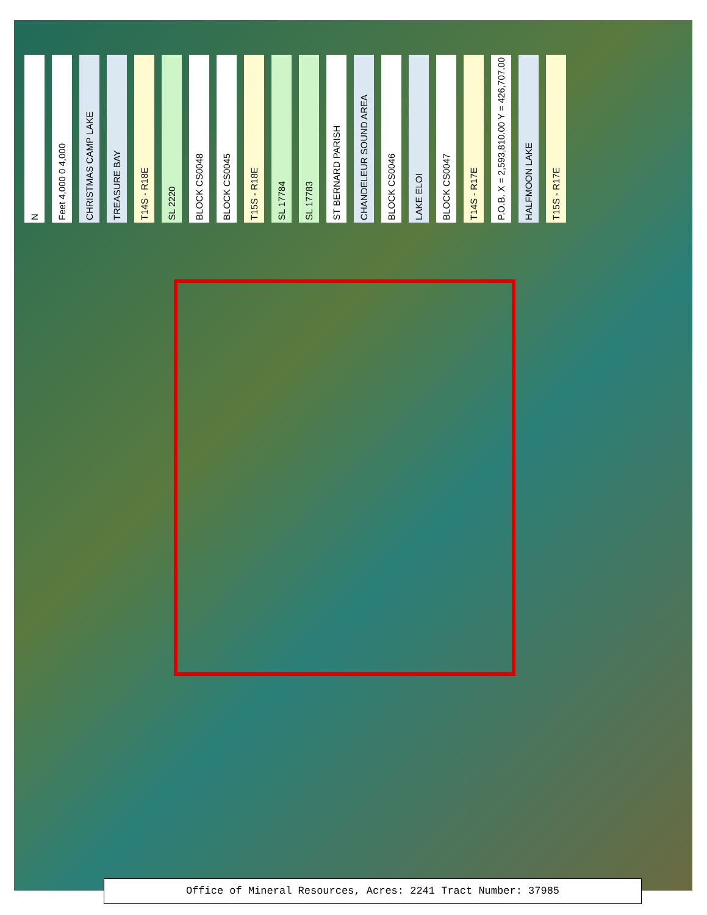N Feet 4,000 0 4,000 CHRISTMAS CAMP LAKE TREASURE BAY T14S - R18E SL 2220 BLOCK CS0048 BLOCK CS0045 T15S - R18E SL 17784 SL 17783 ST BERNARD PARISH CHANDELEUR SOUND AREA BLOCK CS0046 LAKE ELOI BLOCK CS0047 T14S - R17E P.O.B. X = 2,593,810.00 Y = 426,707.00 HALFMOON LAKE T15S - R17E
Office of Mineral Resources, Acres: 2241 Tract Number: 37985